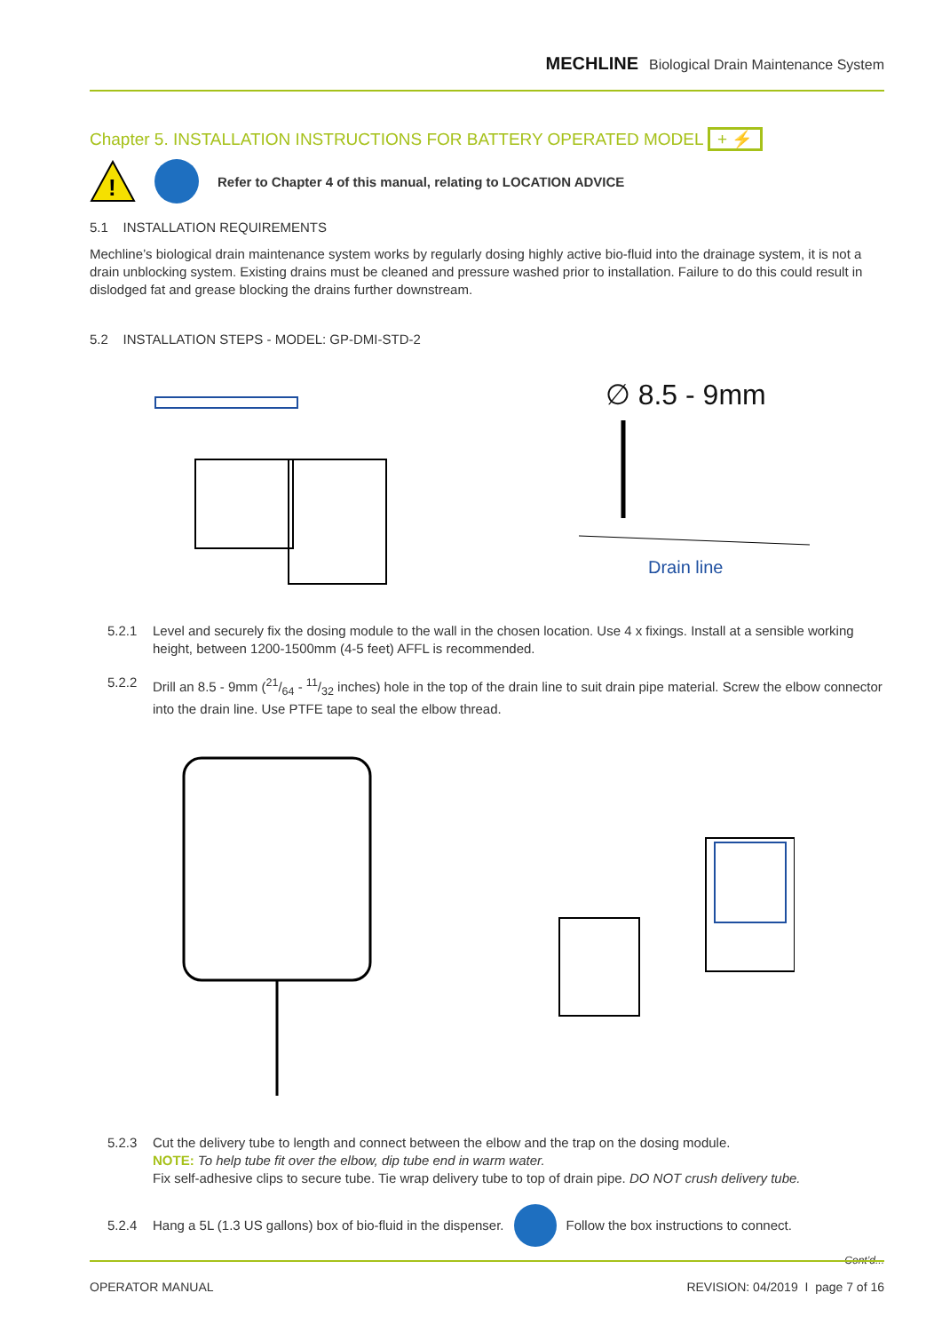MECHLINE Biological Drain Maintenance System
Chapter 5. INSTALLATION INSTRUCTIONS FOR BATTERY OPERATED MODEL + ⚡
!
Refer to Chapter 4 of this manual, relating to LOCATION ADVICE
5.1 INSTALLATION REQUIREMENTS
Mechline’s biological drain maintenance system works by regularly dosing highly active bio-fluid into the drainage system, it is not a drain unblocking system. Existing drains must be cleaned and pressure washed prior to installation. Failure to do this could result in dislodged fat and grease blocking the drains further downstream.
5.2 INSTALLATION STEPS - MODEL: GP-DMI-STD-2
∅ 8.5 - 9mm
Drain line
5.2.1 Level and securely fix the dosing module to the wall in the chosen location. Use 4 x fixings. Install at a sensible working height, between 1200-1500mm (4-5 feet) AFFL is recommended.
5.2.2 Drill an 8.5 - 9mm (21/64 - 11/32 inches) hole in the top of the drain line to suit drain pipe material. Screw the elbow connector into the drain line. Use PTFE tape to seal the elbow thread.
5.2.3 Cut the delivery tube to length and connect between the elbow and the trap on the dosing module.
NOTE: To help tube fit over the elbow, dip tube end in warm water.
Fix self-adhesive clips to secure tube. Tie wrap delivery tube to top of drain pipe. DO NOT crush delivery tube.
5.2.4 Hang a 5L (1.3 US gallons) box of bio-fluid in the dispenser. Follow the box instructions to connect.
Cont’d...
OPERATOR MANUAL REVISION: 04/2019 I page 7 of 16